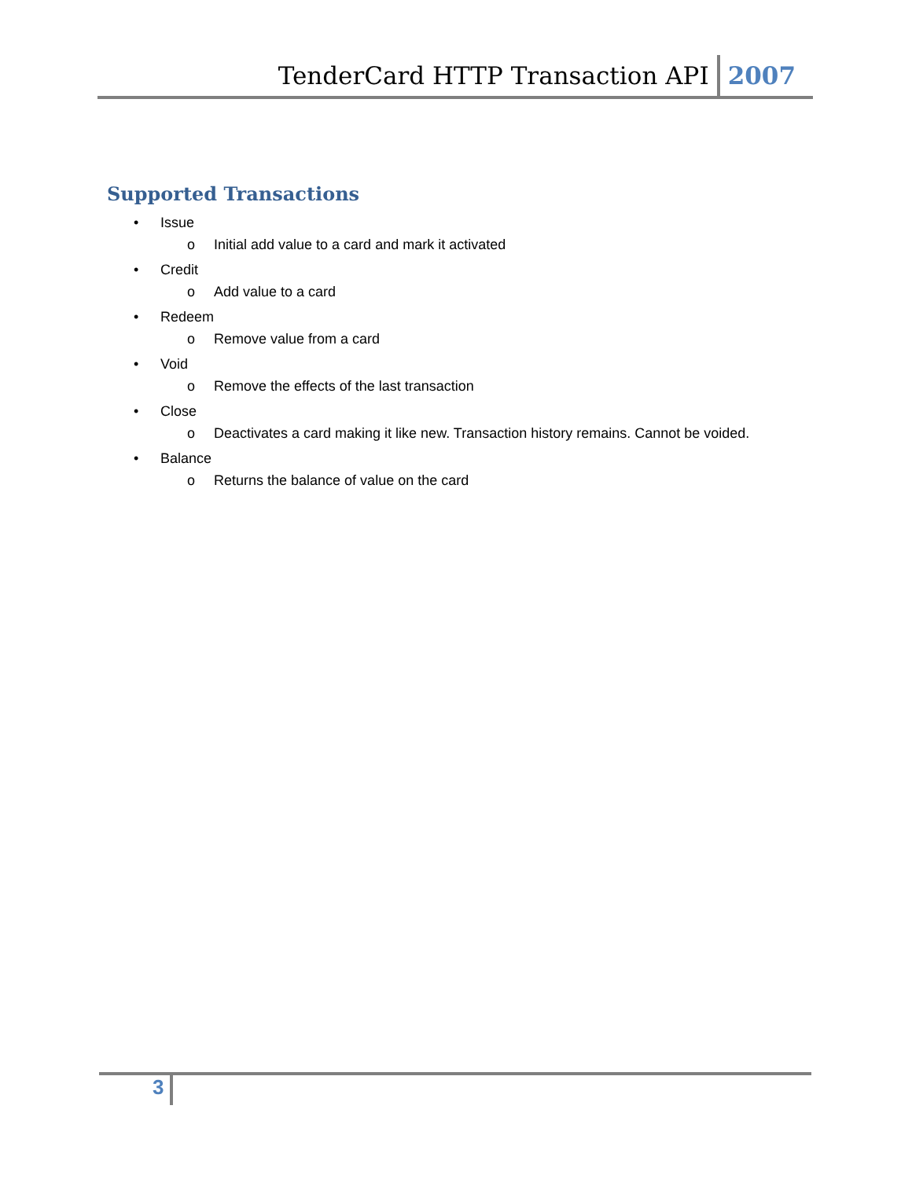TenderCard HTTP Transaction API
2007
Supported Transactions
• Issue
o Initial add value to a card and mark it activated
• Credit
o Add value to a card
• Redeem
o Remove value from a card
• Void
o Remove the effects of the last transaction
• Close
o Deactivates a card making it like new. Transaction history remains. Cannot be voided.
• Balance
o Returns the balance of value on the card
3